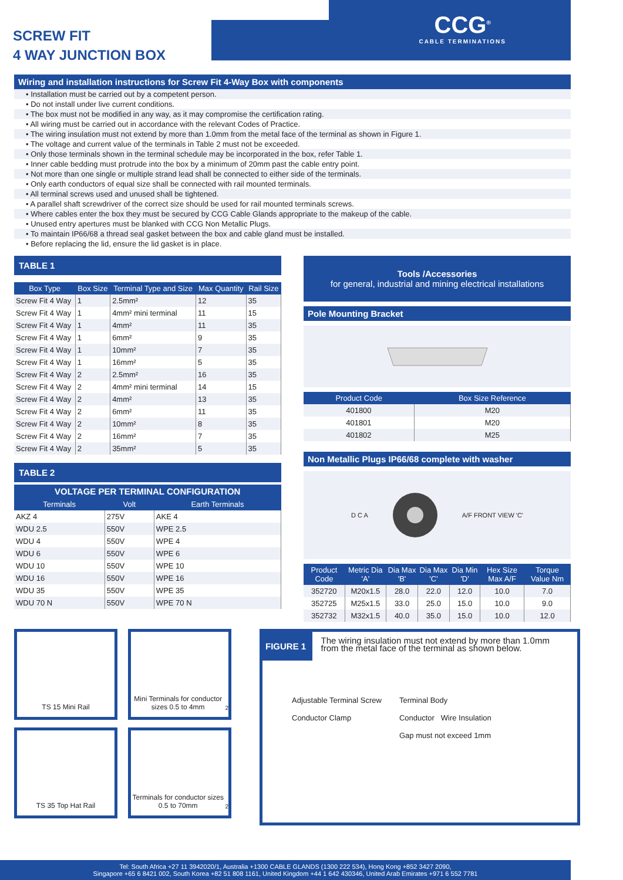SCREW FIT
4 WAY JUNCTION BOX
CCG<sup>®</sup>
CABLE TERMINATIONS
Wiring and installation instructions for Screw Fit 4-Way Box with components
• Installation must be carried out by a competent person.
• Do not install under live current conditions.
• The box must not be modified in any way, as it may compromise the certification rating.
• All wiring must be carried out in accordance with the relevant Codes of Practice.
• The wiring insulation must not extend by more than 1.0mm from the metal face of the terminal as shown in Figure 1.
• The voltage and current value of the terminals in Table 2 must not be exceeded.
• Only those terminals shown in the terminal schedule may be incorporated in the box, refer Table 1.
• Inner cable bedding must protrude into the box by a minimum of 20mm past the cable entry point.
• Not more than one single or multiple strand lead shall be connected to either side of the terminals.
• Only earth conductors of equal size shall be connected with rail mounted terminals.
• All terminal screws used and unused shall be tightened.
• A parallel shaft screwdriver of the correct size should be used for rail mounted terminals screws.
• Where cables enter the box they must be secured by CCG Cable Glands appropriate to the makeup of the cable.
• Unused entry apertures must be blanked with CCG Non Metallic Plugs.
• To maintain IP66/68 a thread seal gasket between the box and cable gland must be installed.
• Before replacing the lid, ensure the lid gasket is in place.
TABLE 1
| Box Type | Box Size | Terminal Type and Size | Max Quantity | Rail Size |
| --- | --- | --- | --- | --- |
| Screw Fit 4 Way | 1 | 2.5mm² | 12 | 35 |
| Screw Fit 4 Way | 1 | 4mm² mini terminal | 11 | 15 |
| Screw Fit 4 Way | 1 | 4mm² | 11 | 35 |
| Screw Fit 4 Way | 1 | 6mm² | 9 | 35 |
| Screw Fit 4 Way | 1 | 10mm² | 7 | 35 |
| Screw Fit 4 Way | 1 | 16mm² | 5 | 35 |
| Screw Fit 4 Way | 2 | 2.5mm² | 16 | 35 |
| Screw Fit 4 Way | 2 | 4mm² mini terminal | 14 | 15 |
| Screw Fit 4 Way | 2 | 4mm² | 13 | 35 |
| Screw Fit 4 Way | 2 | 6mm² | 11 | 35 |
| Screw Fit 4 Way | 2 | 10mm² | 8 | 35 |
| Screw Fit 4 Way | 2 | 16mm² | 7 | 35 |
| Screw Fit 4 Way | 2 | 35mm² | 5 | 35 |
TABLE 2
| VOLTAGE PER TERMINAL CONFIGURATION | | |
| --- | --- | --- |
| Terminals | Volt | Earth Terminals |
| AKZ 4 | 275V | AKE 4 |
| WDU 2.5 | 550V | WPE 2.5 |
| WDU 4 | 550V | WPE 4 |
| WDU 6 | 550V | WPE 6 |
| WDU 10 | 550V | WPE 10 |
| WDU 16 | 550V | WPE 16 |
| WDU 35 | 550V | WPE 35 |
| WDU 70 N | 550V | WPE 70 N |
Tools /Accessories
for general, industrial and mining electrical installations
Pole Mounting Bracket
| Product Code | Box Size Reference |
| --- | --- |
| 401800 | M20 |
| 401801 | M20 |
| 401802 | M25 |
Non Metallic Plugs IP66/68 complete with washer
D C A A/F FRONT VIEW 'C'
| Product Code | Metric Dia 'A' | Dia Max 'B' | Dia Max 'C' | Dia Min 'D' | Hex Size Max A/F | Torque Value Nm |
| --- | --- | --- | --- | --- | --- | --- |
| 352720 | M20x1.5 | 28.0 | 22.0 | 12.0 | 10.0 | 7.0 |
| 352725 | M25x1.5 | 33.0 | 25.0 | 15.0 | 10.0 | 9.0 |
| 352732 | M32x1.5 | 40.0 | 35.0 | 15.0 | 10.0 | 12.0 |
TS 15 Mini Rail
Mini Terminals for conductor sizes 0.5 to 4mm<sup>2</sup>
TS 35 Top Hat Rail
Terminals for conductor sizes 0.5 to 70mm<sup>2</sup>
FIGURE 1
The wiring insulation must not extend by more than 1.0mm from the metal face of the terminal as shown below.
Adjustable Terminal Screw
Conductor Clamp
Terminal Body
Conductor Wire Insulation
Gap must not exceed 1mm
Tel: South Africa +27 11 3942020/1, Australia +1300 CABLE GLANDS (1300 222 534), Hong Kong +852 3427 2090,
Singapore +65 6 8421 002, South Korea +82 51 808 1161, United Kingdom +44 1 642 430346, United Arab Emirates +971 6 552 7781